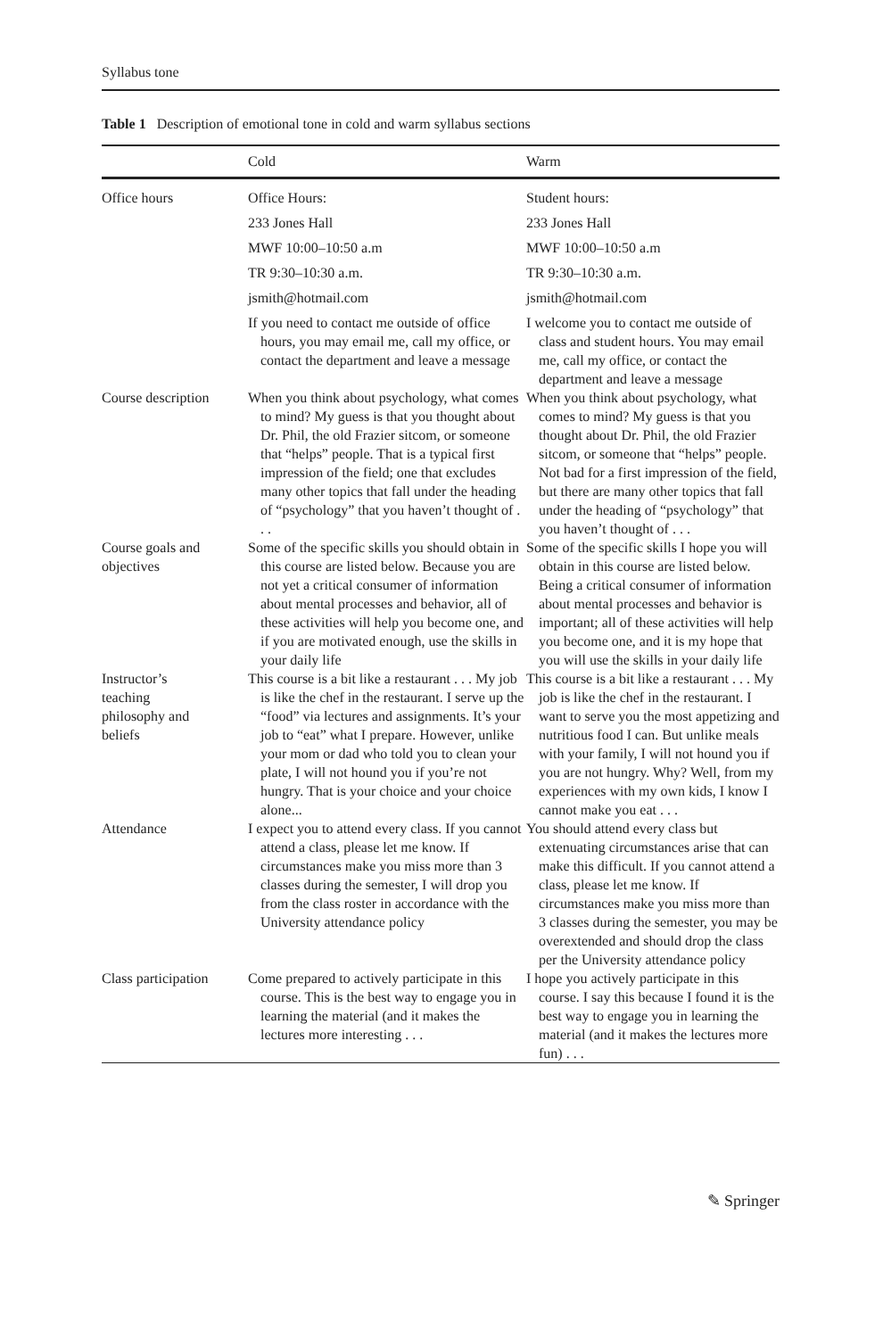Syllabus tone
Table 1 Description of emotional tone in cold and warm syllabus sections
| | Cold | Warm |
| --- | --- | --- |
| Office hours | Office Hours: | Student hours: |
| | 233 Jones Hall | 233 Jones Hall |
| | MWF 10:00–10:50 a.m | MWF 10:00–10:50 a.m |
| | TR 9:30–10:30 a.m. | TR 9:30–10:30 a.m. |
| | jsmith@hotmail.com | jsmith@hotmail.com |
| | If you need to contact me outside of office hours, you may email me, call my office, or contact the department and leave a message | I welcome you to contact me outside of class and student hours. You may email me, call my office, or contact the department and leave a message |
| Course description | When you think about psychology, what comes to mind? My guess is that you thought about Dr. Phil, the old Frazier sitcom, or someone that “helps” people. That is a typical first impression of the field; one that excludes many other topics that fall under the heading of “psychology” that you haven’t thought of . . . | When you think about psychology, what comes to mind? My guess is that you thought about Dr. Phil, the old Frazier sitcom, or someone that “helps” people. Not bad for a first impression of the field, but there are many other topics that fall under the heading of “psychology” that you haven’t thought of . . . |
| Course goals and objectives | Some of the specific skills you should obtain in this course are listed below. Because you are not yet a critical consumer of information about mental processes and behavior, all of these activities will help you become one, and if you are motivated enough, use the skills in your daily life | Some of the specific skills I hope you will obtain in this course are listed below. Being a critical consumer of information about mental processes and behavior is important; all of these activities will help you become one, and it is my hope that you will use the skills in your daily life |
| Instructor’s teaching philosophy and beliefs | This course is a bit like a restaurant . . . My job is like the chef in the restaurant. I serve up the “food” via lectures and assignments. It’s your job to “eat” what I prepare. However, unlike your mom or dad who told you to clean your plate, I will not hound you if you’re not hungry. That is your choice and your choice alone... | This course is a bit like a restaurant . . . My job is like the chef in the restaurant. I want to serve you the most appetizing and nutritious food I can. But unlike meals with your family, I will not hound you if you are not hungry. Why? Well, from my experiences with my own kids, I know I cannot make you eat . . . |
| Attendance | I expect you to attend every class. If you cannot attend a class, please let me know. If circumstances make you miss more than 3 classes during the semester, I will drop you from the class roster in accordance with the University attendance policy | You should attend every class but extenuating circumstances arise that can make this difficult. If you cannot attend a class, please let me know. If circumstances make you miss more than 3 classes during the semester, you may be overextended and should drop the class per the University attendance policy |
| Class participation | Come prepared to actively participate in this course. This is the best way to engage you in learning the material (and it makes the lectures more interesting . . . | I hope you actively participate in this course. I say this because I found it is the best way to engage you in learning the material (and it makes the lectures more fun) . . . |
✎ Springer